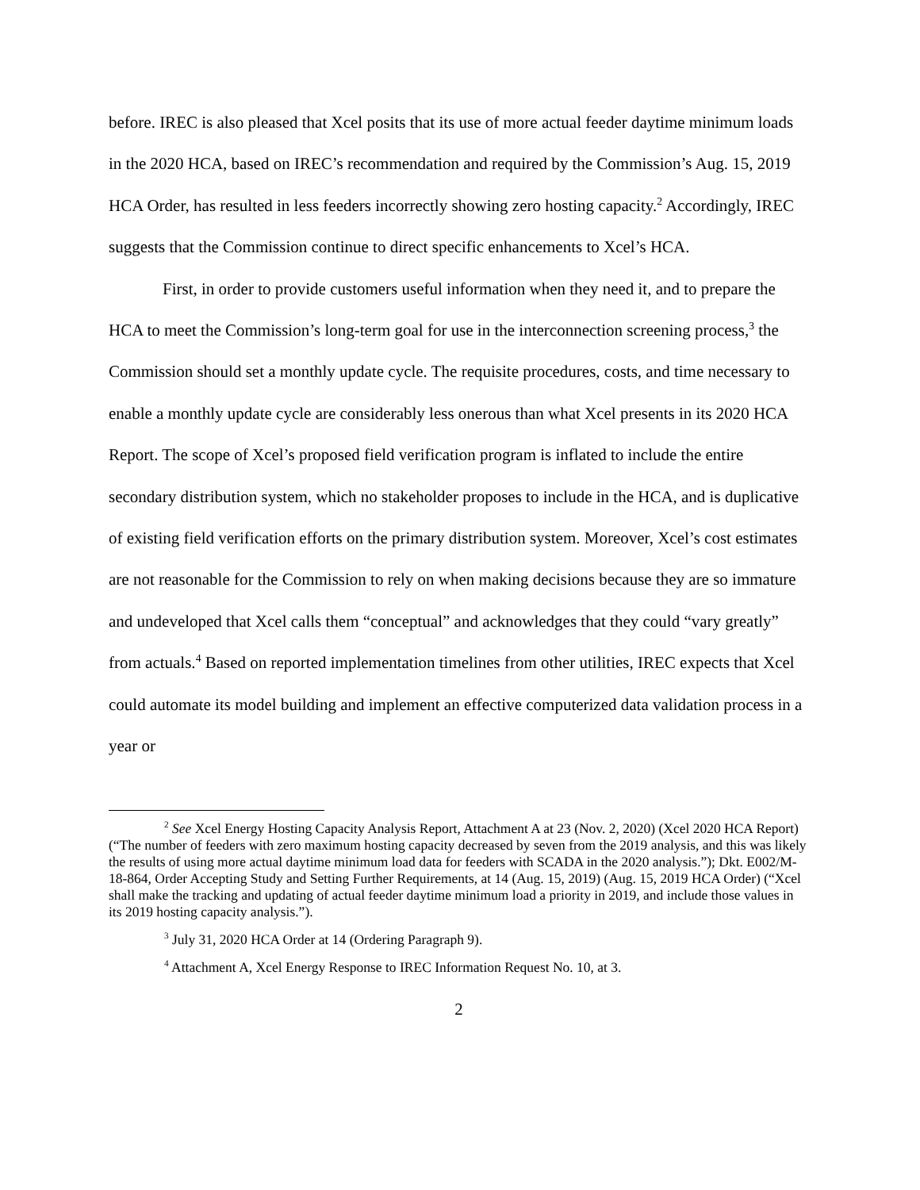before. IREC is also pleased that Xcel posits that its use of more actual feeder daytime minimum loads in the 2020 HCA, based on IREC’s recommendation and required by the Commission’s Aug. 15, 2019 HCA Order, has resulted in less feeders incorrectly showing zero hosting capacity.<sup>2</sup> Accordingly, IREC suggests that the Commission continue to direct specific enhancements to Xcel’s HCA.
First, in order to provide customers useful information when they need it, and to prepare the HCA to meet the Commission’s long-term goal for use in the interconnection screening process,<sup>3</sup> the Commission should set a monthly update cycle. The requisite procedures, costs, and time necessary to enable a monthly update cycle are considerably less onerous than what Xcel presents in its 2020 HCA Report. The scope of Xcel’s proposed field verification program is inflated to include the entire secondary distribution system, which no stakeholder proposes to include in the HCA, and is duplicative of existing field verification efforts on the primary distribution system. Moreover, Xcel’s cost estimates are not reasonable for the Commission to rely on when making decisions because they are so immature and undeveloped that Xcel calls them “conceptual” and acknowledges that they could “vary greatly” from actuals.<sup>4</sup> Based on reported implementation timelines from other utilities, IREC expects that Xcel could automate its model building and implement an effective computerized data validation process in a year or
<sup>2</sup> See Xcel Energy Hosting Capacity Analysis Report, Attachment A at 23 (Nov. 2, 2020) (Xcel 2020 HCA Report) (“The number of feeders with zero maximum hosting capacity decreased by seven from the 2019 analysis, and this was likely the results of using more actual daytime minimum load data for feeders with SCADA in the 2020 analysis.”); Dkt. E002/M-18-864, Order Accepting Study and Setting Further Requirements, at 14 (Aug. 15, 2019) (Aug. 15, 2019 HCA Order) (“Xcel shall make the tracking and updating of actual feeder daytime minimum load a priority in 2019, and include those values in its 2019 hosting capacity analysis.”).
<sup>3</sup> July 31, 2020 HCA Order at 14 (Ordering Paragraph 9).
<sup>4</sup> Attachment A, Xcel Energy Response to IREC Information Request No. 10, at 3.
2